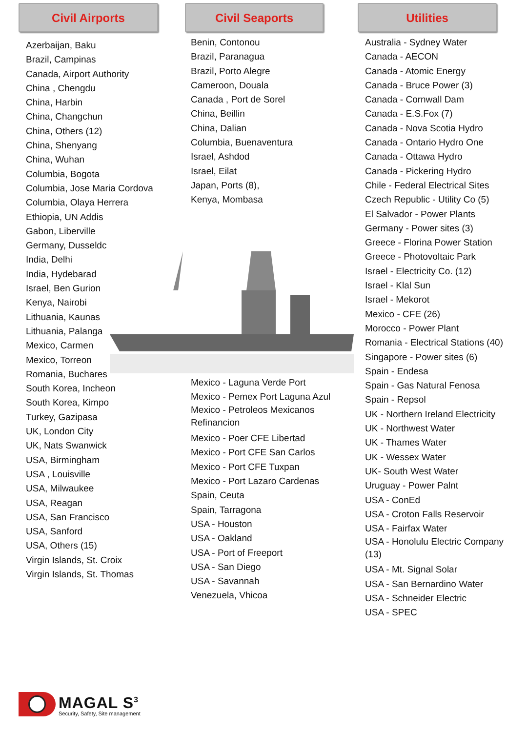Civil Airports
Azerbaijan, Baku
Brazil, Campinas
Canada, Airport Authority
China , Chengdu
China, Harbin
China, Changchun
China, Others (12)
China, Shenyang
China, Wuhan
Columbia, Bogota
Columbia, Jose Maria Cordova
Columbia, Olaya Herrera
Ethiopia, UN Addis
Gabon, Liberville
Germany, Dusseldc
India, Delhi
India, Hydebarad
Israel, Ben Gurion
Kenya, Nairobi
Lithuania, Kaunas
Lithuania, Palanga
Mexico, Carmen
Mexico, Torreon
Romania, Buchares
South Korea, Incheon
South Korea, Kimpo
Turkey, Gazipasa
UK, London City
UK, Nats Swanwick
USA, Birmingham
USA , Louisville
USA, Milwaukee
USA, Reagan
USA, San Francisco
USA, Sanford
USA, Others (15)
Virgin Islands, St. Croix
Virgin Islands, St. Thomas
Civil Seaports
Benin, Contonou
Brazil, Paranagua
Brazil, Porto Alegre
Cameroon, Douala
Canada , Port de Sorel
China, Beillin
China, Dalian
Columbia, Buenaventura
Israel, Ashdod
Israel, Eilat
Japan, Ports (8),
Kenya, Mombasa
Mexico - Laguna Verde Port
Mexico - Pemex Port Laguna Azul
Mexico - Petroleos Mexicanos Refinancion
Mexico - Poer CFE Libertad
Mexico - Port CFE San Carlos
Mexico - Port CFE Tuxpan
Mexico - Port Lazaro Cardenas
Spain, Ceuta
Spain, Tarragona
USA - Houston
USA - Oakland
USA - Port of Freeport
USA - San Diego
USA - Savannah
Venezuela, Vhicoa
Utilities
Australia - Sydney Water
Canada - AECON
Canada - Atomic Energy
Canada - Bruce Power (3)
Canada - Cornwall Dam
Canada - E.S.Fox (7)
Canada - Nova Scotia Hydro
Canada - Ontario Hydro One
Canada - Ottawa Hydro
Canada - Pickering Hydro
Chile - Federal Electrical Sites
Czech Republic - Utility Co (5)
El Salvador - Power Plants
Germany - Power sites (3)
Greece - Florina Power Station
Greece - Photovoltaic Park
Israel - Electricity Co. (12)
Israel - Klal Sun
Israel - Mekorot
Mexico - CFE (26)
Morocco - Power Plant
Romania - Electrical Stations (40)
Singapore - Power sites (6)
Spain - Endesa
Spain - Gas Natural Fenosa
Spain - Repsol
UK - Northern Ireland Electricity
UK - Northwest Water
UK - Thames Water
UK - Wessex Water
UK- South West Water
Uruguay - Power Palnt
USA - ConEd
USA - Croton Falls Reservoir
USA - Fairfax Water
USA - Honolulu Electric Company (13)
USA - Mt. Signal Solar
USA - San Bernardino Water
USA - Schneider Electric
USA - SPEC
MAGAL S<sup>3</sup>
Security, Safety, Site management